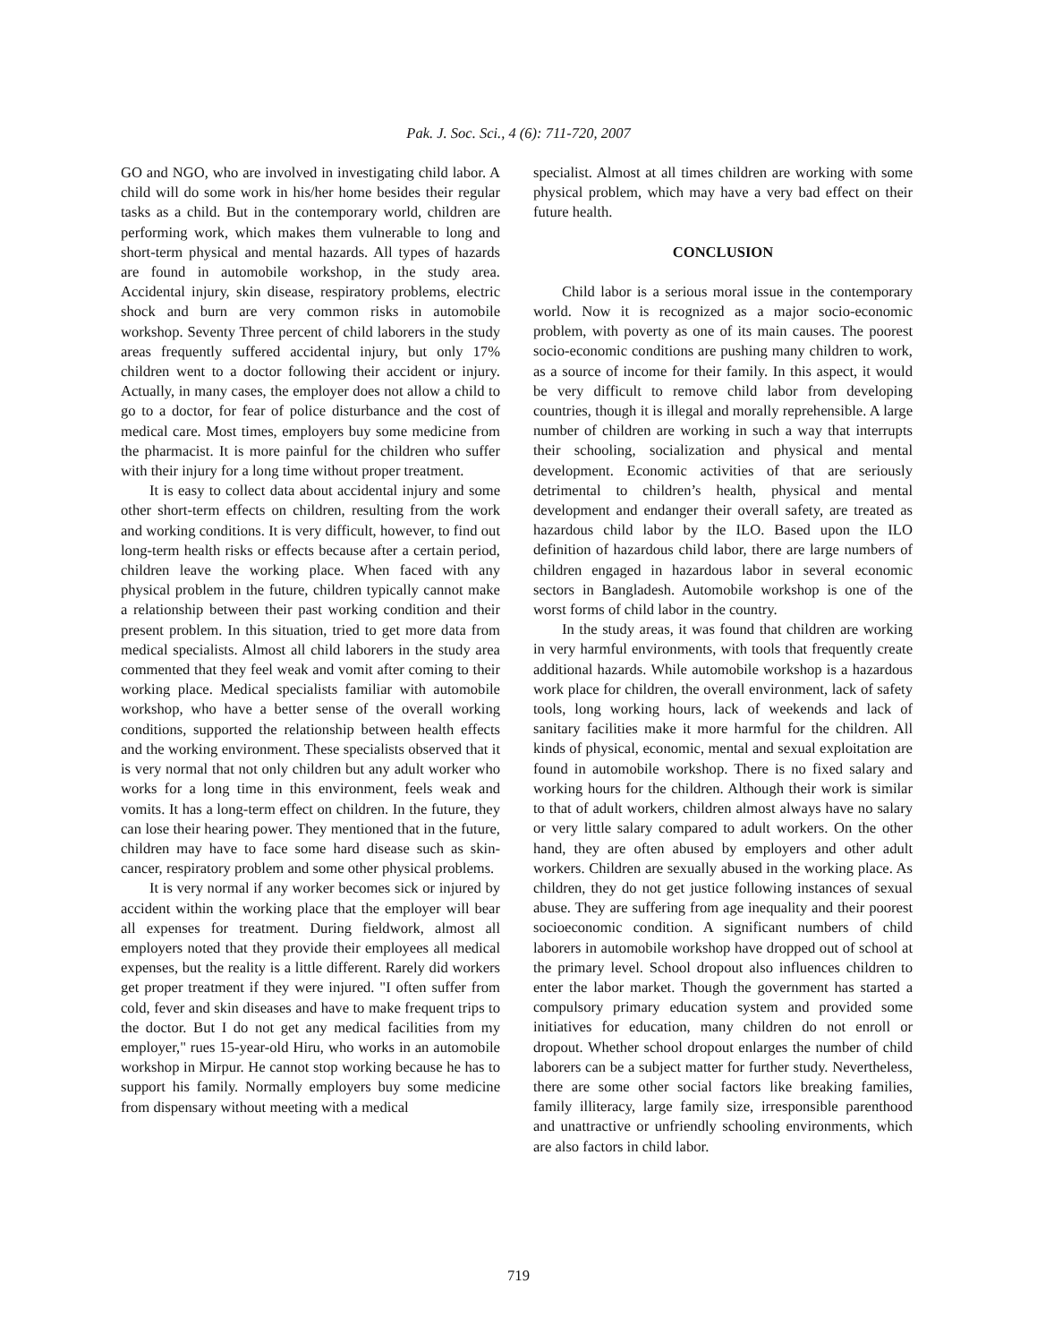Pak. J. Soc. Sci., 4 (6): 711-720, 2007
GO and NGO, who are involved in investigating child labor. A child will do some work in his/her home besides their regular tasks as a child. But in the contemporary world, children are performing work, which makes them vulnerable to long and short-term physical and mental hazards. All types of hazards are found in automobile workshop, in the study area. Accidental injury, skin disease, respiratory problems, electric shock and burn are very common risks in automobile workshop. Seventy Three percent of child laborers in the study areas frequently suffered accidental injury, but only 17% children went to a doctor following their accident or injury. Actually, in many cases, the employer does not allow a child to go to a doctor, for fear of police disturbance and the cost of medical care. Most times, employers buy some medicine from the pharmacist. It is more painful for the children who suffer with their injury for a long time without proper treatment.
It is easy to collect data about accidental injury and some other short-term effects on children, resulting from the work and working conditions. It is very difficult, however, to find out long-term health risks or effects because after a certain period, children leave the working place. When faced with any physical problem in the future, children typically cannot make a relationship between their past working condition and their present problem. In this situation, tried to get more data from medical specialists. Almost all child laborers in the study area commented that they feel weak and vomit after coming to their working place. Medical specialists familiar with automobile workshop, who have a better sense of the overall working conditions, supported the relationship between health effects and the working environment. These specialists observed that it is very normal that not only children but any adult worker who works for a long time in this environment, feels weak and vomits. It has a long-term effect on children. In the future, they can lose their hearing power. They mentioned that in the future, children may have to face some hard disease such as skin-cancer, respiratory problem and some other physical problems.
It is very normal if any worker becomes sick or injured by accident within the working place that the employer will bear all expenses for treatment. During fieldwork, almost all employers noted that they provide their employees all medical expenses, but the reality is a little different. Rarely did workers get proper treatment if they were injured. "I often suffer from cold, fever and skin diseases and have to make frequent trips to the doctor. But I do not get any medical facilities from my employer," rues 15-year-old Hiru, who works in an automobile workshop in Mirpur. He cannot stop working because he has to support his family. Normally employers buy some medicine from dispensary without meeting with a medical
specialist. Almost at all times children are working with some physical problem, which may have a very bad effect on their future health.
CONCLUSION
Child labor is a serious moral issue in the contemporary world. Now it is recognized as a major socio-economic problem, with poverty as one of its main causes. The poorest socio-economic conditions are pushing many children to work, as a source of income for their family. In this aspect, it would be very difficult to remove child labor from developing countries, though it is illegal and morally reprehensible. A large number of children are working in such a way that interrupts their schooling, socialization and physical and mental development. Economic activities of that are seriously detrimental to children’s health, physical and mental development and endanger their overall safety, are treated as hazardous child labor by the ILO. Based upon the ILO definition of hazardous child labor, there are large numbers of children engaged in hazardous labor in several economic sectors in Bangladesh. Automobile workshop is one of the worst forms of child labor in the country.
In the study areas, it was found that children are working in very harmful environments, with tools that frequently create additional hazards. While automobile workshop is a hazardous work place for children, the overall environment, lack of safety tools, long working hours, lack of weekends and lack of sanitary facilities make it more harmful for the children. All kinds of physical, economic, mental and sexual exploitation are found in automobile workshop. There is no fixed salary and working hours for the children. Although their work is similar to that of adult workers, children almost always have no salary or very little salary compared to adult workers. On the other hand, they are often abused by employers and other adult workers. Children are sexually abused in the working place. As children, they do not get justice following instances of sexual abuse. They are suffering from age inequality and their poorest socioeconomic condition. A significant numbers of child laborers in automobile workshop have dropped out of school at the primary level. School dropout also influences children to enter the labor market. Though the government has started a compulsory primary education system and provided some initiatives for education, many children do not enroll or dropout. Whether school dropout enlarges the number of child laborers can be a subject matter for further study. Nevertheless, there are some other social factors like breaking families, family illiteracy, large family size, irresponsible parenthood and unattractive or unfriendly schooling environments, which are also factors in child labor.
719